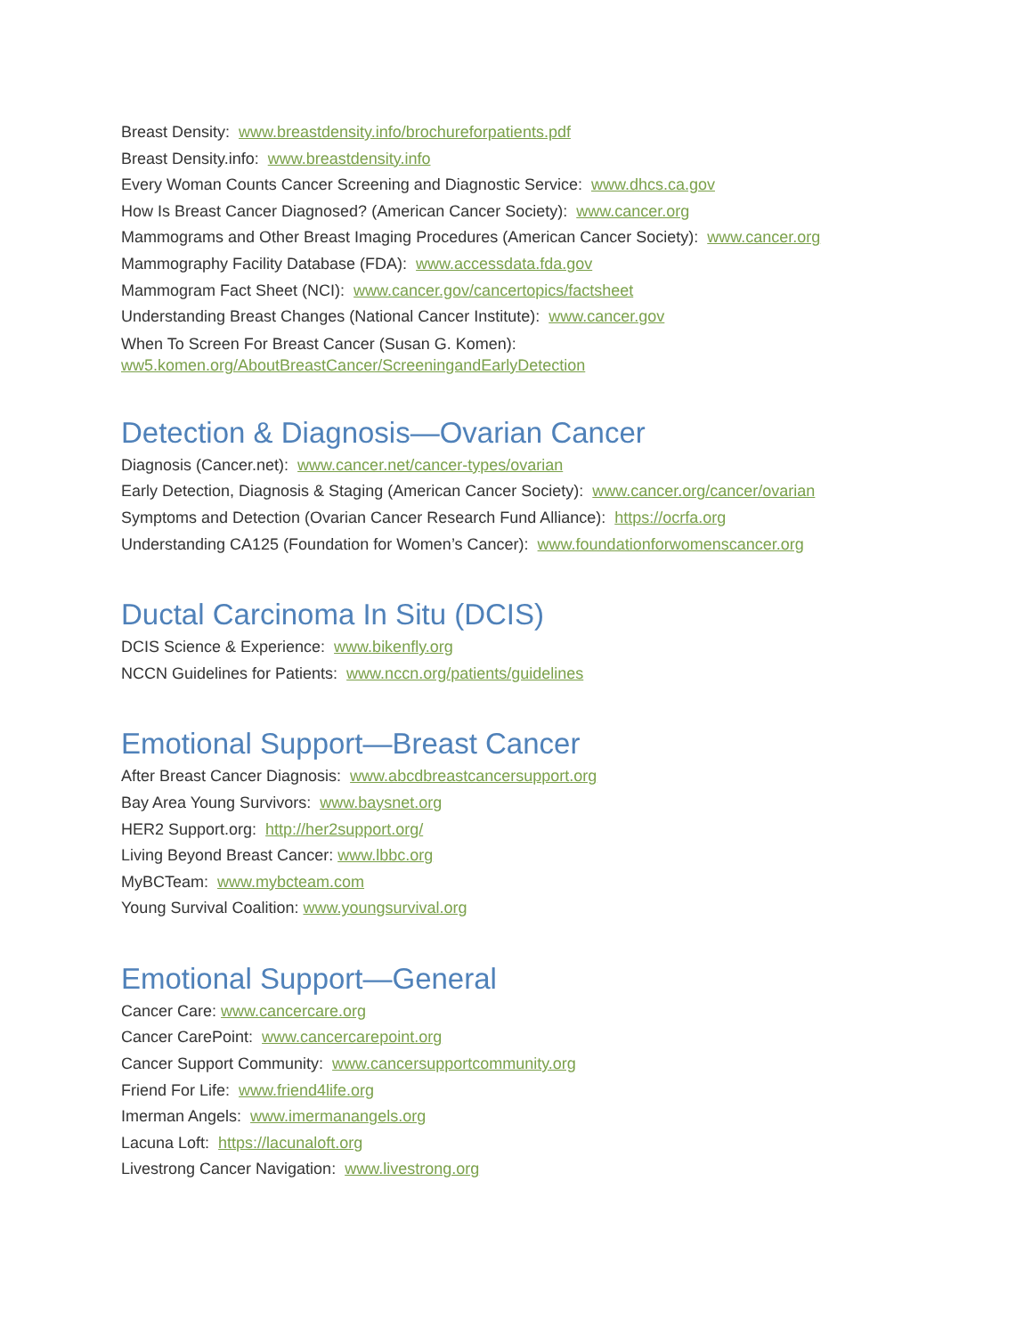Breast Density: www.breastdensity.info/brochureforpatients.pdf
Breast Density.info: www.breastdensity.info
Every Woman Counts Cancer Screening and Diagnostic Service: www.dhcs.ca.gov
How Is Breast Cancer Diagnosed? (American Cancer Society): www.cancer.org
Mammograms and Other Breast Imaging Procedures (American Cancer Society): www.cancer.org
Mammography Facility Database (FDA): www.accessdata.fda.gov
Mammogram Fact Sheet (NCI): www.cancer.gov/cancertopics/factsheet
Understanding Breast Changes (National Cancer Institute): www.cancer.gov
When To Screen For Breast Cancer (Susan G. Komen):
ww5.komen.org/AboutBreastCancer/ScreeningandEarlyDetection
Detection & Diagnosis—Ovarian Cancer
Diagnosis (Cancer.net): www.cancer.net/cancer-types/ovarian
Early Detection, Diagnosis & Staging (American Cancer Society): www.cancer.org/cancer/ovarian
Symptoms and Detection (Ovarian Cancer Research Fund Alliance): https://ocrfa.org
Understanding CA125 (Foundation for Women’s Cancer): www.foundationforwomenscancer.org
Ductal Carcinoma In Situ (DCIS)
DCIS Science & Experience: www.bikenfly.org
NCCN Guidelines for Patients: www.nccn.org/patients/guidelines
Emotional Support—Breast Cancer
After Breast Cancer Diagnosis: www.abcdbreastcancersupport.org
Bay Area Young Survivors: www.baysnet.org
HER2 Support.org: http://her2support.org/
Living Beyond Breast Cancer: www.lbbc.org
MyBCTeam: www.mybcteam.com
Young Survival Coalition: www.youngsurvival.org
Emotional Support—General
Cancer Care: www.cancercare.org
Cancer CarePoint: www.cancercarepoint.org
Cancer Support Community: www.cancersupportcommunity.org
Friend For Life: www.friend4life.org
Imerman Angels: www.imermanangels.org
Lacuna Loft: https://lacunaloft.org
Livestrong Cancer Navigation: www.livestrong.org